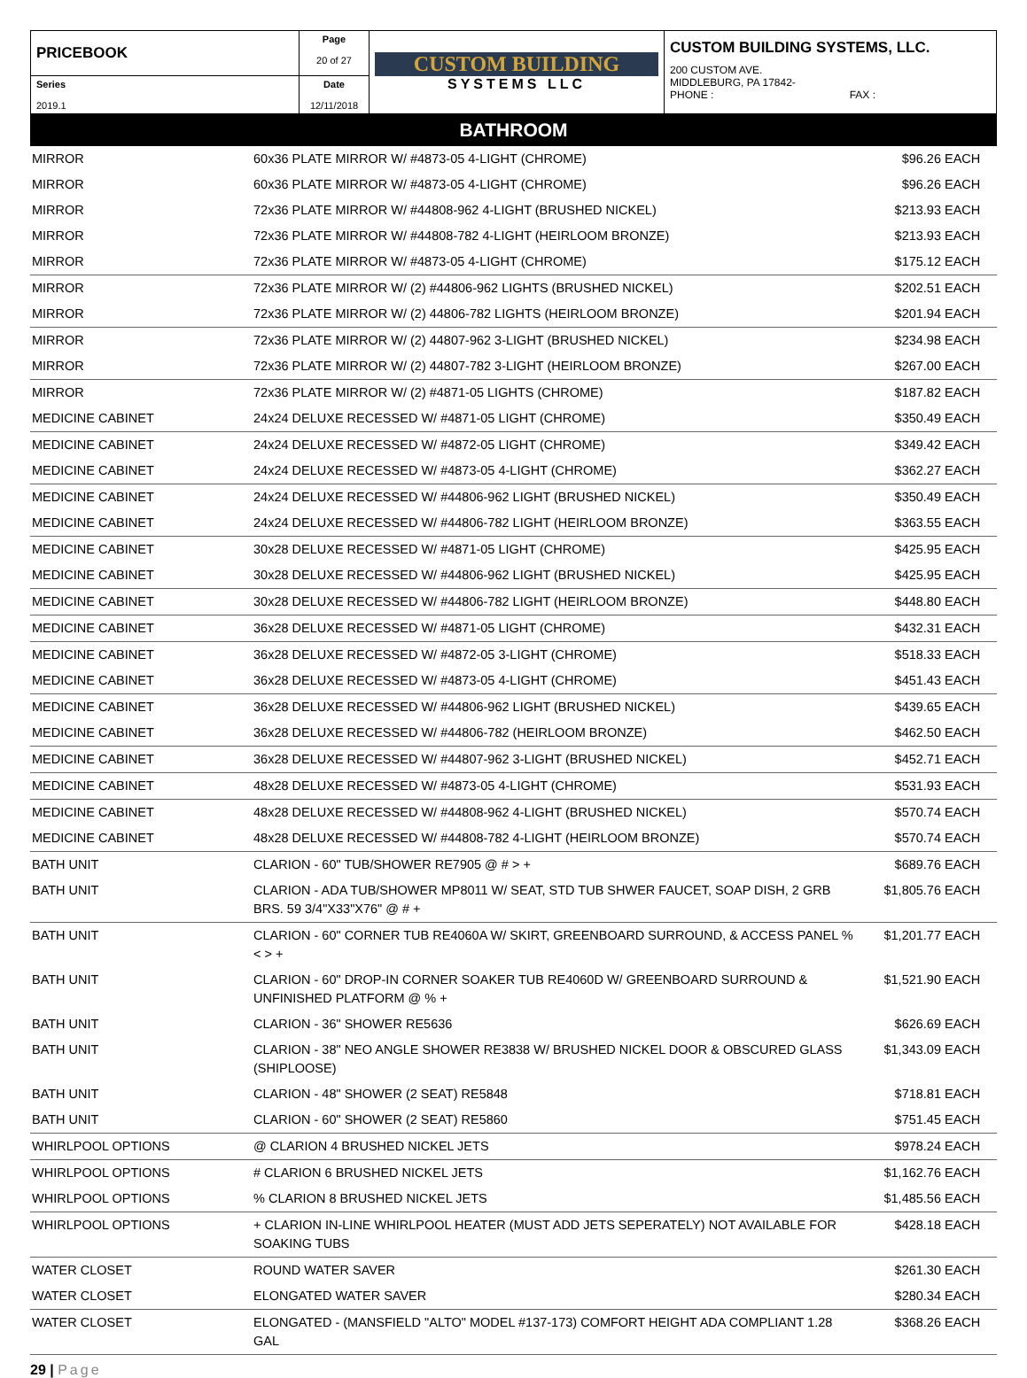| PRICEBOOK | Page 20 of 27 | CUSTOM BUILDING SYSTEMS LLC | CUSTOM BUILDING SYSTEMS, LLC. 200 CUSTOM AVE. MIDDLEBURG, PA 17842- PHONE : FAX : |
| Series 2019.1 | Date 12/11/2018 | | |
BATHROOM
| MIRROR | 60x36 PLATE MIRROR W/ #4873-05 4-LIGHT (CHROME) | $96.26 | EACH |
| MIRROR | 60x36 PLATE MIRROR W/ #4873-05 4-LIGHT (CHROME) | $96.26 | EACH |
| MIRROR | 72x36 PLATE MIRROR W/ #44808-962 4-LIGHT (BRUSHED NICKEL) | $213.93 | EACH |
| MIRROR | 72x36 PLATE MIRROR W/ #44808-782 4-LIGHT (HEIRLOOM BRONZE) | $213.93 | EACH |
| MIRROR | 72x36 PLATE MIRROR W/ #4873-05 4-LIGHT (CHROME) | $175.12 | EACH |
| MIRROR | 72x36 PLATE MIRROR W/ (2) #44806-962 LIGHTS (BRUSHED NICKEL) | $202.51 | EACH |
| MIRROR | 72x36 PLATE MIRROR W/ (2) 44806-782 LIGHTS (HEIRLOOM BRONZE) | $201.94 | EACH |
| MIRROR | 72x36 PLATE MIRROR W/ (2) 44807-962 3-LIGHT (BRUSHED NICKEL) | $234.98 | EACH |
| MIRROR | 72x36 PLATE MIRROR W/ (2) 44807-782 3-LIGHT (HEIRLOOM BRONZE) | $267.00 | EACH |
| MIRROR | 72x36 PLATE MIRROR W/ (2) #4871-05 LIGHTS (CHROME) | $187.82 | EACH |
| MEDICINE CABINET | 24x24 DELUXE RECESSED W/ #4871-05 LIGHT (CHROME) | $350.49 | EACH |
| MEDICINE CABINET | 24x24 DELUXE RECESSED W/ #4872-05 LIGHT (CHROME) | $349.42 | EACH |
| MEDICINE CABINET | 24x24 DELUXE RECESSED W/ #4873-05 4-LIGHT (CHROME) | $362.27 | EACH |
| MEDICINE CABINET | 24x24 DELUXE RECESSED W/ #44806-962 LIGHT (BRUSHED NICKEL) | $350.49 | EACH |
| MEDICINE CABINET | 24x24 DELUXE RECESSED W/ #44806-782 LIGHT (HEIRLOOM BRONZE) | $363.55 | EACH |
| MEDICINE CABINET | 30x28 DELUXE RECESSED W/ #4871-05 LIGHT (CHROME) | $425.95 | EACH |
| MEDICINE CABINET | 30x28 DELUXE RECESSED W/ #44806-962 LIGHT (BRUSHED NICKEL) | $425.95 | EACH |
| MEDICINE CABINET | 30x28 DELUXE RECESSED W/ #44806-782 LIGHT (HEIRLOOM BRONZE) | $448.80 | EACH |
| MEDICINE CABINET | 36x28 DELUXE RECESSED W/ #4871-05 LIGHT (CHROME) | $432.31 | EACH |
| MEDICINE CABINET | 36x28 DELUXE RECESSED W/ #4872-05 3-LIGHT (CHROME) | $518.33 | EACH |
| MEDICINE CABINET | 36x28 DELUXE RECESSED W/ #4873-05 4-LIGHT (CHROME) | $451.43 | EACH |
| MEDICINE CABINET | 36x28 DELUXE RECESSED W/ #44806-962 LIGHT (BRUSHED NICKEL) | $439.65 | EACH |
| MEDICINE CABINET | 36x28 DELUXE RECESSED W/ #44806-782 (HEIRLOOM BRONZE) | $462.50 | EACH |
| MEDICINE CABINET | 36x28 DELUXE RECESSED W/ #44807-962 3-LIGHT (BRUSHED NICKEL) | $452.71 | EACH |
| MEDICINE CABINET | 48x28 DELUXE RECESSED W/ #4873-05 4-LIGHT (CHROME) | $531.93 | EACH |
| MEDICINE CABINET | 48x28 DELUXE RECESSED W/ #44808-962 4-LIGHT (BRUSHED NICKEL) | $570.74 | EACH |
| MEDICINE CABINET | 48x28 DELUXE RECESSED W/ #44808-782 4-LIGHT (HEIRLOOM BRONZE) | $570.74 | EACH |
| BATH UNIT | CLARION - 60" TUB/SHOWER RE7905 @ # > + | $689.76 | EACH |
| BATH UNIT | CLARION - ADA TUB/SHOWER MP8011 W/ SEAT, STD TUB SHWER FAUCET, SOAP DISH, 2 GRB BRS. 59 3/4"X33"X76" @ # + | $1,805.76 | EACH |
| BATH UNIT | CLARION - 60" CORNER TUB RE4060A W/ SKIRT, GREENBOARD SURROUND, & ACCESS PANEL % < > + | $1,201.77 | EACH |
| BATH UNIT | CLARION - 60" DROP-IN CORNER SOAKER TUB RE4060D W/ GREENBOARD SURROUND & UNFINISHED PLATFORM @ % + | $1,521.90 | EACH |
| BATH UNIT | CLARION - 36" SHOWER RE5636 | $626.69 | EACH |
| BATH UNIT | CLARION - 38" NEO ANGLE SHOWER RE3838 W/ BRUSHED NICKEL DOOR & OBSCURED GLASS (SHIPLOOSE) | $1,343.09 | EACH |
| BATH UNIT | CLARION - 48" SHOWER (2 SEAT) RE5848 | $718.81 | EACH |
| BATH UNIT | CLARION - 60" SHOWER (2 SEAT) RE5860 | $751.45 | EACH |
| WHIRLPOOL OPTIONS | @ CLARION 4 BRUSHED NICKEL JETS | $978.24 | EACH |
| WHIRLPOOL OPTIONS | # CLARION 6 BRUSHED NICKEL JETS | $1,162.76 | EACH |
| WHIRLPOOL OPTIONS | % CLARION 8 BRUSHED NICKEL JETS | $1,485.56 | EACH |
| WHIRLPOOL OPTIONS | + CLARION IN-LINE WHIRLPOOL HEATER (MUST ADD JETS SEPERATELY) NOT AVAILABLE FOR SOAKING TUBS | $428.18 | EACH |
| WATER CLOSET | ROUND WATER SAVER | $261.30 | EACH |
| WATER CLOSET | ELONGATED WATER SAVER | $280.34 | EACH |
| WATER CLOSET | ELONGATED - (MANSFIELD "ALTO" MODEL #137-173) COMFORT HEIGHT ADA COMPLIANT 1.28 GAL | $368.26 | EACH |
29 | Page